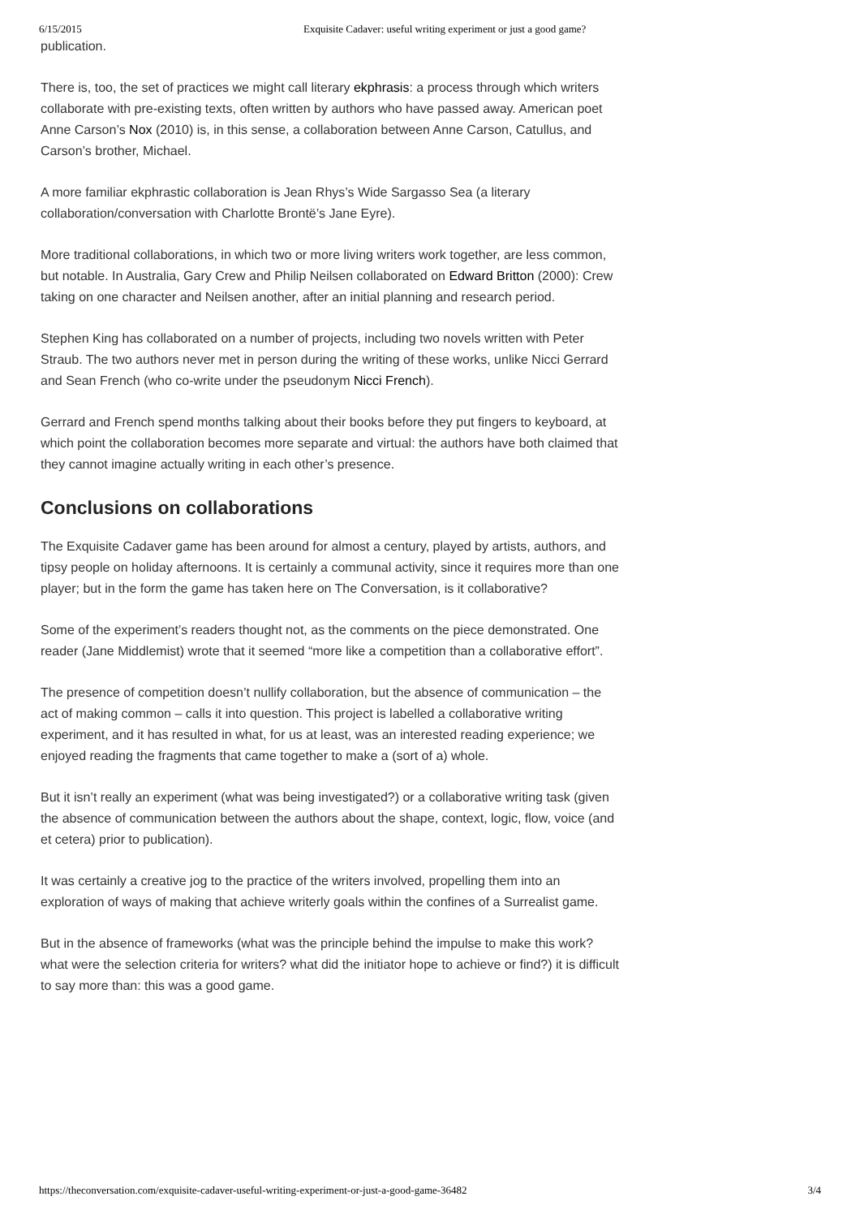6/15/2015 Exquisite Cadaver: useful writing experiment or just a good game?
publication.
There is, too, the set of practices we might call literary ekphrasis: a process through which writers collaborate with pre-existing texts, often written by authors who have passed away. American poet Anne Carson’s Nox (2010) is, in this sense, a collaboration between Anne Carson, Catullus, and Carson’s brother, Michael.
A more familiar ekphrastic collaboration is Jean Rhys’s Wide Sargasso Sea (a literary collaboration/conversation with Charlotte Brontë’s Jane Eyre).
More traditional collaborations, in which two or more living writers work together, are less common, but notable. In Australia, Gary Crew and Philip Neilsen collaborated on Edward Britton (2000): Crew taking on one character and Neilsen another, after an initial planning and research period.
Stephen King has collaborated on a number of projects, including two novels written with Peter Straub. The two authors never met in person during the writing of these works, unlike Nicci Gerrard and Sean French (who co-write under the pseudonym Nicci French).
Gerrard and French spend months talking about their books before they put fingers to keyboard, at which point the collaboration becomes more separate and virtual: the authors have both claimed that they cannot imagine actually writing in each other’s presence.
Conclusions on collaborations
The Exquisite Cadaver game has been around for almost a century, played by artists, authors, and tipsy people on holiday afternoons. It is certainly a communal activity, since it requires more than one player; but in the form the game has taken here on The Conversation, is it collaborative?
Some of the experiment’s readers thought not, as the comments on the piece demonstrated. One reader (Jane Middlemist) wrote that it seemed “more like a competition than a collaborative effort”.
The presence of competition doesn’t nullify collaboration, but the absence of communication – the act of making common – calls it into question. This project is labelled a collaborative writing experiment, and it has resulted in what, for us at least, was an interested reading experience; we enjoyed reading the fragments that came together to make a (sort of a) whole.
But it isn’t really an experiment (what was being investigated?) or a collaborative writing task (given the absence of communication between the authors about the shape, context, logic, flow, voice (and et cetera) prior to publication).
It was certainly a creative jog to the practice of the writers involved, propelling them into an exploration of ways of making that achieve writerly goals within the confines of a Surrealist game.
But in the absence of frameworks (what was the principle behind the impulse to make this work? what were the selection criteria for writers? what did the initiator hope to achieve or find?) it is difficult to say more than: this was a good game.
https://theconversation.com/exquisite-cadaver-useful-writing-experiment-or-just-a-good-game-36482 3/4